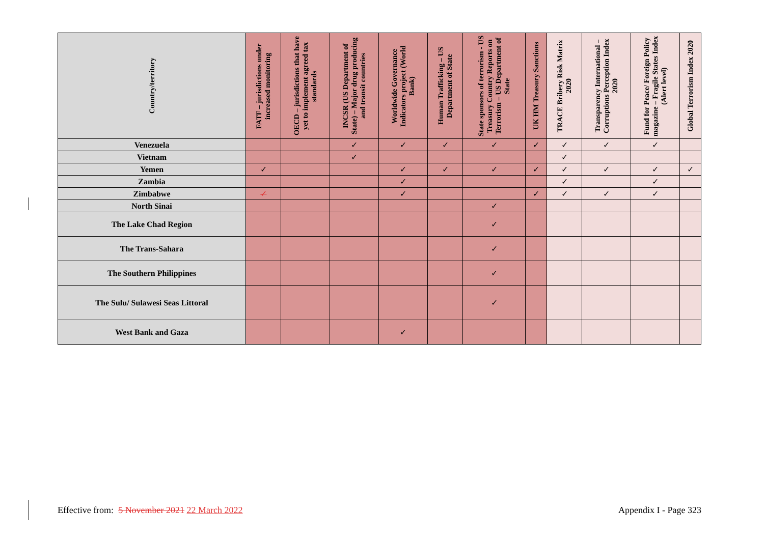| Country/territory | FATF – jurisdictions under increased monitoring | OECD – jurisdictions that have yet to implement agreed tax standards | INCSR (US Department of State) – Major drug producing and transit countries | Worldwide Governance Indicators project (World Bank) | Human Trafficking – US Department of State | State sponsors of terrorism - US Treasury Country Reports on Terrorism – US Department of State | UK HM Treasury Sanctions | TRACE Bribery Risk Matrix 2020 | Transparency International – Corruptions Perception Index 2020 | Fund for Peace/ Foreign Policy magazine – Fragile States Index (Alert level) | Global Terrorism Index 2020 |
| --- | --- | --- | --- | --- | --- | --- | --- | --- | --- | --- | --- |
| Venezuela | | | ✓ | ✓ | ✓ | ✓ | ✓ | ✓ | ✓ | ✓ | |
| Vietnam | | | ✓ | | | | | ✓ | | | |
| Yemen | ✓ | | | ✓ | ✓ | ✓ | ✓ | ✓ | ✓ | ✓ | ✓ |
| Zambia | | | | ✓ | | | | ✓ | | ✓ | |
| Zimbabwe | ✓ | | | ✓ | | | ✓ | ✓ | ✓ | ✓ | |
| North Sinai | | | | | | ✓ | | | | | |
| The Lake Chad Region | | | | | | ✓ | | | | | |
| The Trans-Sahara | | | | | | ✓ | | | | | |
| The Southern Philippines | | | | | | ✓ | | | | | |
| The Sulu/ Sulawesi Seas Littoral | | | | | | ✓ | | | | | |
| West Bank and Gaza | | | | ✓ | | | | | | | |
Effective from: 5 November 2021 22 March 2022 Appendix I - Page 323